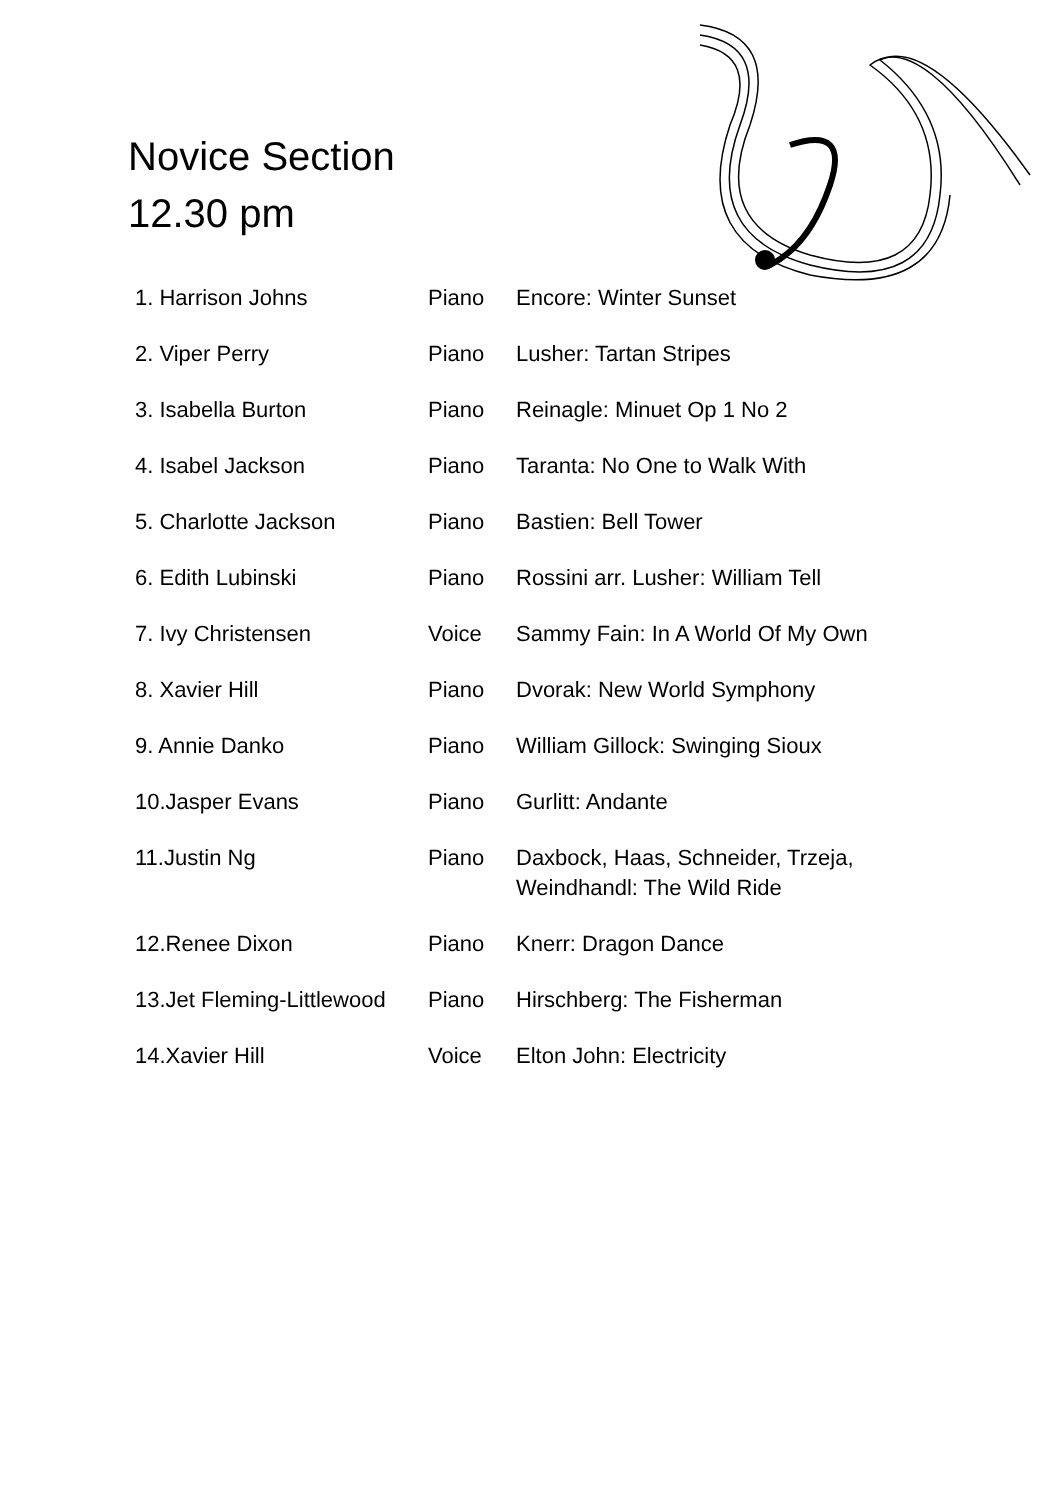Novice Section
12.30 pm
| 1. Harrison Johns | Piano | Encore: Winter Sunset |
| 2. Viper Perry | Piano | Lusher: Tartan Stripes |
| 3. Isabella Burton | Piano | Reinagle: Minuet Op 1 No 2 |
| 4. Isabel Jackson | Piano | Taranta: No One to Walk With |
| 5. Charlotte Jackson | Piano | Bastien: Bell Tower |
| 6. Edith Lubinski | Piano | Rossini arr. Lusher: William Tell |
| 7. Ivy Christensen | Voice | Sammy Fain: In A World Of My Own |
| 8. Xavier Hill | Piano | Dvorak: New World Symphony |
| 9. Annie Danko | Piano | William Gillock: Swinging Sioux |
| 10.Jasper Evans | Piano | Gurlitt: Andante |
| 11.Justin Ng | Piano | Daxbock, Haas, Schneider, Trzeja, Weindhandl: The Wild Ride |
| 12.Renee Dixon | Piano | Knerr: Dragon Dance |
| 13.Jet Fleming-Littlewood | Piano | Hirschberg: The Fisherman |
| 14.Xavier Hill | Voice | Elton John: Electricity |